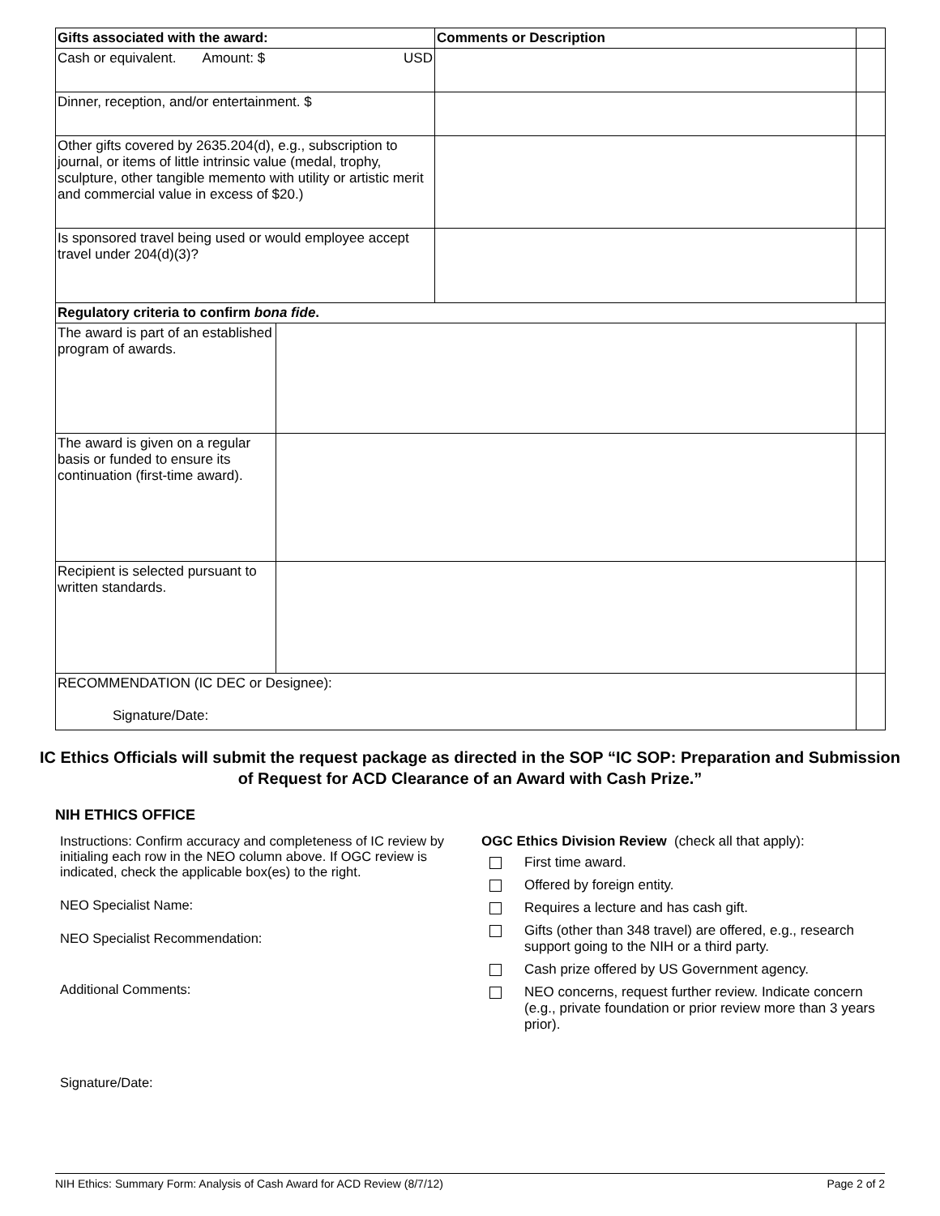| Gifts associated with the award: | | Comments or Description | |
| Cash or equivalent. Amount: $ USD | | | |
| Dinner, reception, and/or entertainment. $ | | | |
| Other gifts covered by 2635.204(d), e.g., subscription to journal, or items of little intrinsic value (medal, trophy, sculpture, other tangible memento with utility or artistic merit and commercial value in excess of $20.) | | | |
| Is sponsored travel being used or would employee accept travel under 204(d)(3)? | | | |
| Regulatory criteria to confirm bona fide . | | | |
| The award is part of an established program of awards. | | | |
| The award is given on a regular basis or funded to ensure its continuation (first-time award). | | | |
| Recipient is selected pursuant to written standards. | | | |
| RECOMMENDATION (IC DEC or Designee): Signature/Date: | | | |
IC Ethics Officials will submit the request package as directed in the SOP “IC SOP: Preparation and Submission of Request for ACD Clearance of an Award with Cash Prize.”
NIH ETHICS OFFICE
Instructions: Confirm accuracy and completeness of IC review by initialing each row in the NEO column above. If OGC review is indicated, check the applicable box(es) to the right.
NEO Specialist Name:
NEO Specialist Recommendation:
Additional Comments:
Signature/Date:
OGC Ethics Division Review (check all that apply):
First time award.
Offered by foreign entity.
Requires a lecture and has cash gift.
Gifts (other than 348 travel) are offered, e.g., research support going to the NIH or a third party.
Cash prize offered by US Government agency.
NEO concerns, request further review. Indicate concern (e.g., private foundation or prior review more than 3 years prior).
NIH Ethics: Summary Form: Analysis of Cash Award for ACD Review (8/7/12) Page 2 of 2